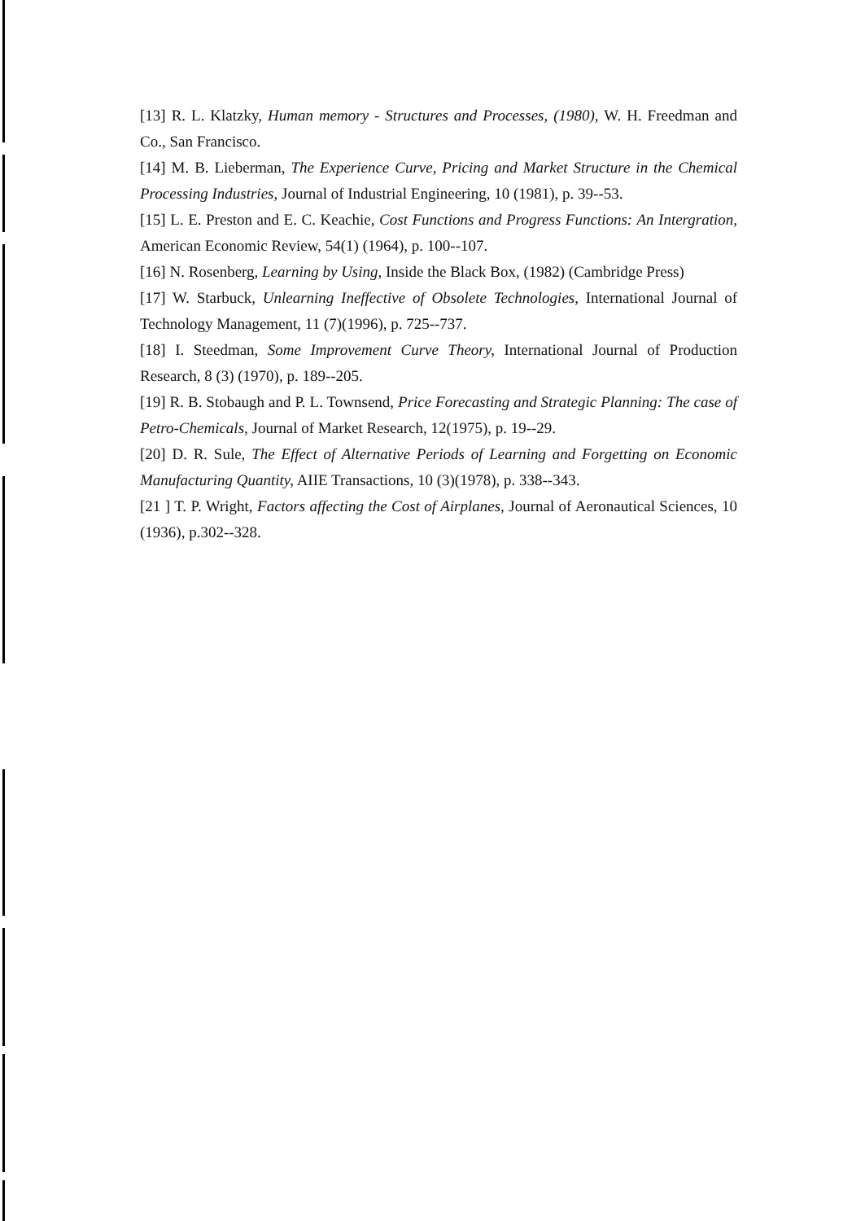[13] R. L. Klatzky, Human memory - Structures and Processes, (1980), W. H. Freedman and Co., San Francisco.
[14] M. B. Lieberman, The Experience Curve, Pricing and Market Structure in the Chemical Processing Industries, Journal of Industrial Engineering, 10 (1981), p. 39--53.
[15] L. E. Preston and E. C. Keachie, Cost Functions and Progress Functions: An Intergration, American Economic Review, 54(1) (1964), p. 100--107.
[16] N. Rosenberg, Learning by Using, Inside the Black Box, (1982) (Cambridge Press)
[17] W. Starbuck, Unlearning Ineffective of Obsolete Technologies, International Journal of Technology Management, 11 (7)(1996), p. 725--737.
[18] I. Steedman, Some Improvement Curve Theory, International Journal of Production Research, 8 (3) (1970), p. 189--205.
[19] R. B. Stobaugh and P. L. Townsend, Price Forecasting and Strategic Planning: The case of Petro-Chemicals, Journal of Market Research, 12(1975), p. 19--29.
[20] D. R. Sule, The Effect of Alternative Periods of Learning and Forgetting on Economic Manufacturing Quantity, AIIE Transactions, 10 (3)(1978), p. 338--343.
[21 ] T. P. Wright, Factors affecting the Cost of Airplanes, Journal of Aeronautical Sciences, 10 (1936), p.302--328.